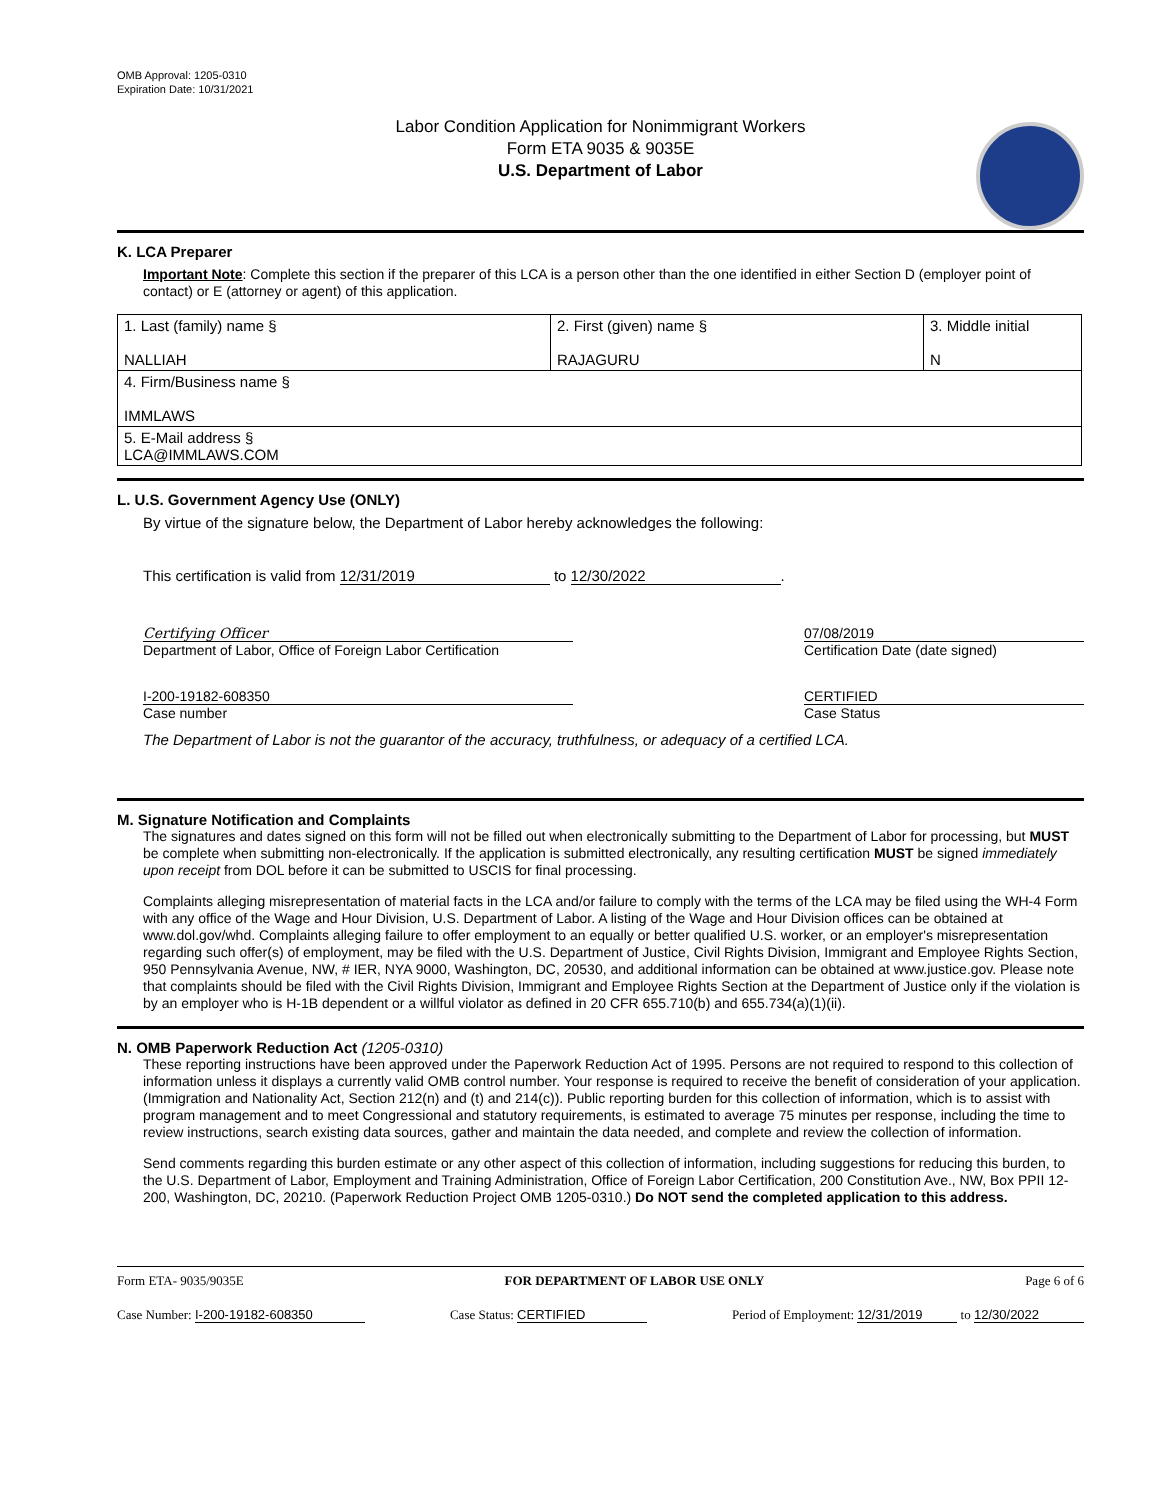OMB Approval: 1205-0310
Expiration Date: 10/31/2021
Labor Condition Application for Nonimmigrant Workers
Form ETA 9035 & 9035E
U.S. Department of Labor
K. LCA Preparer
Important Note: Complete this section if the preparer of this LCA is a person other than the one identified in either Section D (employer point of contact) or E (attorney or agent) of this application.
| 1. Last (family) name § NALLIAH | 2. First (given) name § RAJAGURU | 3. Middle initial N |
| 4. Firm/Business name § IMMLAWS | | |
| 5. E-Mail address § LCA@IMMLAWS.COM | | |
L. U.S. Government Agency Use (ONLY)
By virtue of the signature below, the Department of Labor hereby acknowledges the following:
This certification is valid from 12/31/2019 to 12/30/2022.
Certifying Officer
Department of Labor, Office of Foreign Labor Certification
07/08/2019
Certification Date (date signed)
I-200-19182-608350
Case number
CERTIFIED
Case Status
The Department of Labor is not the guarantor of the accuracy, truthfulness, or adequacy of a certified LCA.
M. Signature Notification and Complaints
The signatures and dates signed on this form will not be filled out when electronically submitting to the Department of Labor for processing, but MUST be complete when submitting non-electronically. If the application is submitted electronically, any resulting certification MUST be signed immediately upon receipt from DOL before it can be submitted to USCIS for final processing.
Complaints alleging misrepresentation of material facts in the LCA and/or failure to comply with the terms of the LCA may be filed using the WH-4 Form with any office of the Wage and Hour Division, U.S. Department of Labor. A listing of the Wage and Hour Division offices can be obtained at www.dol.gov/whd. Complaints alleging failure to offer employment to an equally or better qualified U.S. worker, or an employer's misrepresentation regarding such offer(s) of employment, may be filed with the U.S. Department of Justice, Civil Rights Division, Immigrant and Employee Rights Section, 950 Pennsylvania Avenue, NW, # IER, NYA 9000, Washington, DC, 20530, and additional information can be obtained at www.justice.gov. Please note that complaints should be filed with the Civil Rights Division, Immigrant and Employee Rights Section at the Department of Justice only if the violation is by an employer who is H-1B dependent or a willful violator as defined in 20 CFR 655.710(b) and 655.734(a)(1)(ii).
N. OMB Paperwork Reduction Act (1205-0310)
These reporting instructions have been approved under the Paperwork Reduction Act of 1995. Persons are not required to respond to this collection of information unless it displays a currently valid OMB control number. Your response is required to receive the benefit of consideration of your application. (Immigration and Nationality Act, Section 212(n) and (t) and 214(c)). Public reporting burden for this collection of information, which is to assist with program management and to meet Congressional and statutory requirements, is estimated to average 75 minutes per response, including the time to review instructions, search existing data sources, gather and maintain the data needed, and complete and review the collection of information.
Send comments regarding this burden estimate or any other aspect of this collection of information, including suggestions for reducing this burden, to the U.S. Department of Labor, Employment and Training Administration, Office of Foreign Labor Certification, 200 Constitution Ave., NW, Box PPII 12-200, Washington, DC, 20210. (Paperwork Reduction Project OMB 1205-0310.) Do NOT send the completed application to this address.
Form ETA- 9035/9035E FOR DEPARTMENT OF LABOR USE ONLY Page 6 of 6
Case Number: I-200-19182-608350 Case Status: CERTIFIED Period of Employment: 12/31/2019 to 12/30/2022